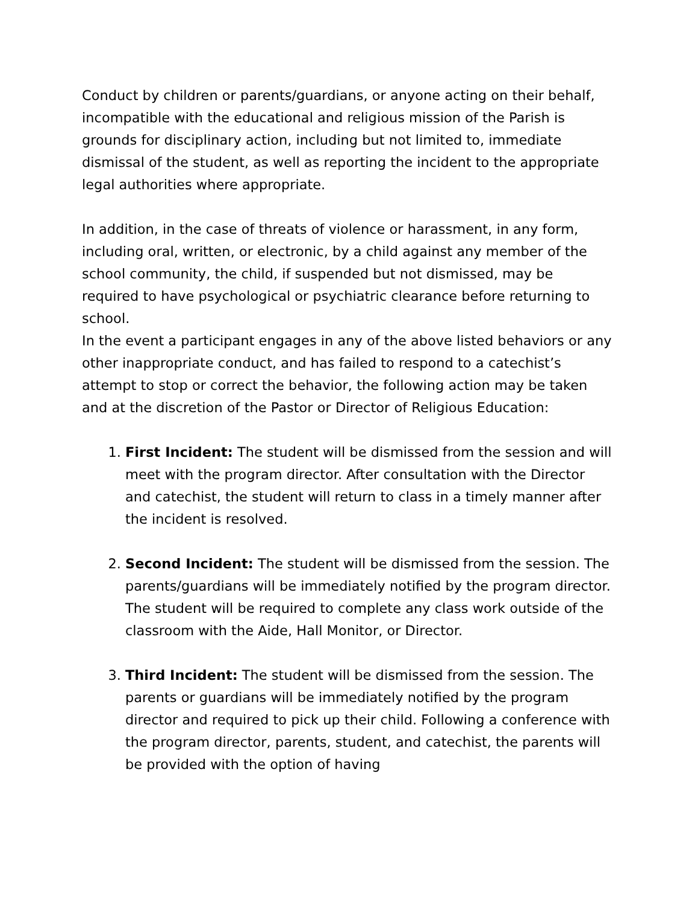Conduct by children or parents/guardians, or anyone acting on their behalf, incompatible with the educational and religious mission of the Parish is grounds for disciplinary action, including but not limited to, immediate dismissal of the student, as well as reporting the incident to the appropriate legal authorities where appropriate.
In addition, in the case of threats of violence or harassment, in any form, including oral, written, or electronic, by a child against any member of the school community, the child, if suspended but not dismissed, may be required to have psychological or psychiatric clearance before returning to school.
In the event a participant engages in any of the above listed behaviors or any other inappropriate conduct, and has failed to respond to a catechist’s attempt to stop or correct the behavior, the following action may be taken and at the discretion of the Pastor or Director of Religious Education:
1. First Incident: The student will be dismissed from the session and will meet with the program director. After consultation with the Director and catechist, the student will return to class in a timely manner after the incident is resolved.
2. Second Incident: The student will be dismissed from the session. The parents/guardians will be immediately notified by the program director. The student will be required to complete any class work outside of the classroom with the Aide, Hall Monitor, or Director.
3. Third Incident: The student will be dismissed from the session. The parents or guardians will be immediately notified by the program director and required to pick up their child. Following a conference with the program director, parents, student, and catechist, the parents will be provided with the option of having